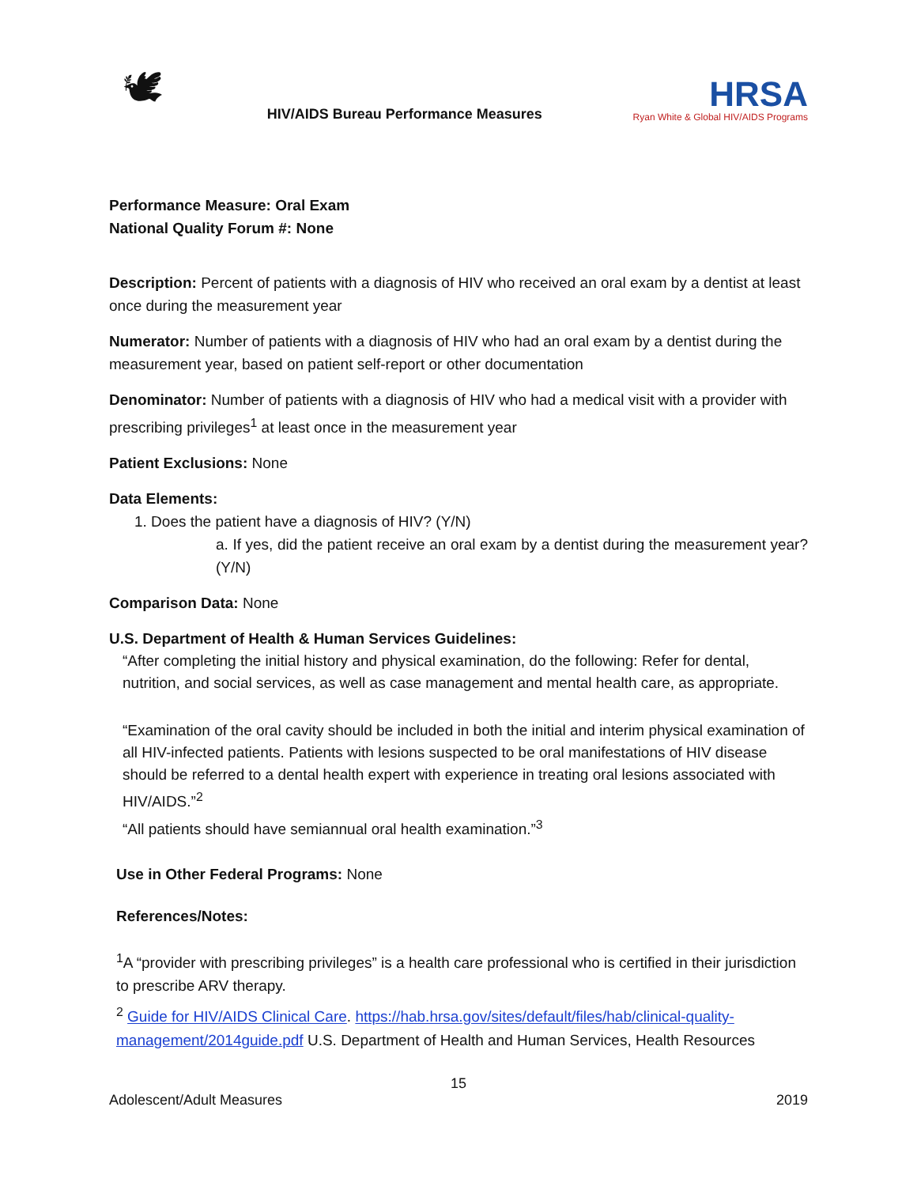🕊
HIV/AIDS Bureau Performance Measures
HRSA
Ryan White & Global HIV/AIDS Programs
Performance Measure: Oral Exam
National Quality Forum #: None
Description: Percent of patients with a diagnosis of HIV who received an oral exam by a dentist at least once during the measurement year
Numerator: Number of patients with a diagnosis of HIV who had an oral exam by a dentist during the measurement year, based on patient self-report or other documentation
Denominator: Number of patients with a diagnosis of HIV who had a medical visit with a provider with prescribing privileges<sup>1</sup> at least once in the measurement year
Patient Exclusions: None
Data Elements:
1. Does the patient have a diagnosis of HIV? (Y/N)
a. If yes, did the patient receive an oral exam by a dentist during the measurement year? (Y/N)
Comparison Data: None
U.S. Department of Health & Human Services Guidelines:
“After completing the initial history and physical examination, do the following: Refer for dental, nutrition, and social services, as well as case management and mental health care, as appropriate.
“Examination of the oral cavity should be included in both the initial and interim physical examination of all HIV-infected patients. Patients with lesions suspected to be oral manifestations of HIV disease should be referred to a dental health expert with experience in treating oral lesions associated with HIV/AIDS.”<sup>2</sup>
“All patients should have semiannual oral health examination.”<sup>3</sup>
Use in Other Federal Programs: None
References/Notes:
<sup>1</sup> A “provider with prescribing privileges” is a health care professional who is certified in their jurisdiction to prescribe ARV therapy.
<sup>2</sup> Guide for HIV/AIDS Clinical Care. https://hab.hrsa.gov/sites/default/files/hab/clinical-quality-management/2014guide.pdf U.S. Department of Health and Human Services, Health Resources
15
Adolescent/Adult Measures 2019